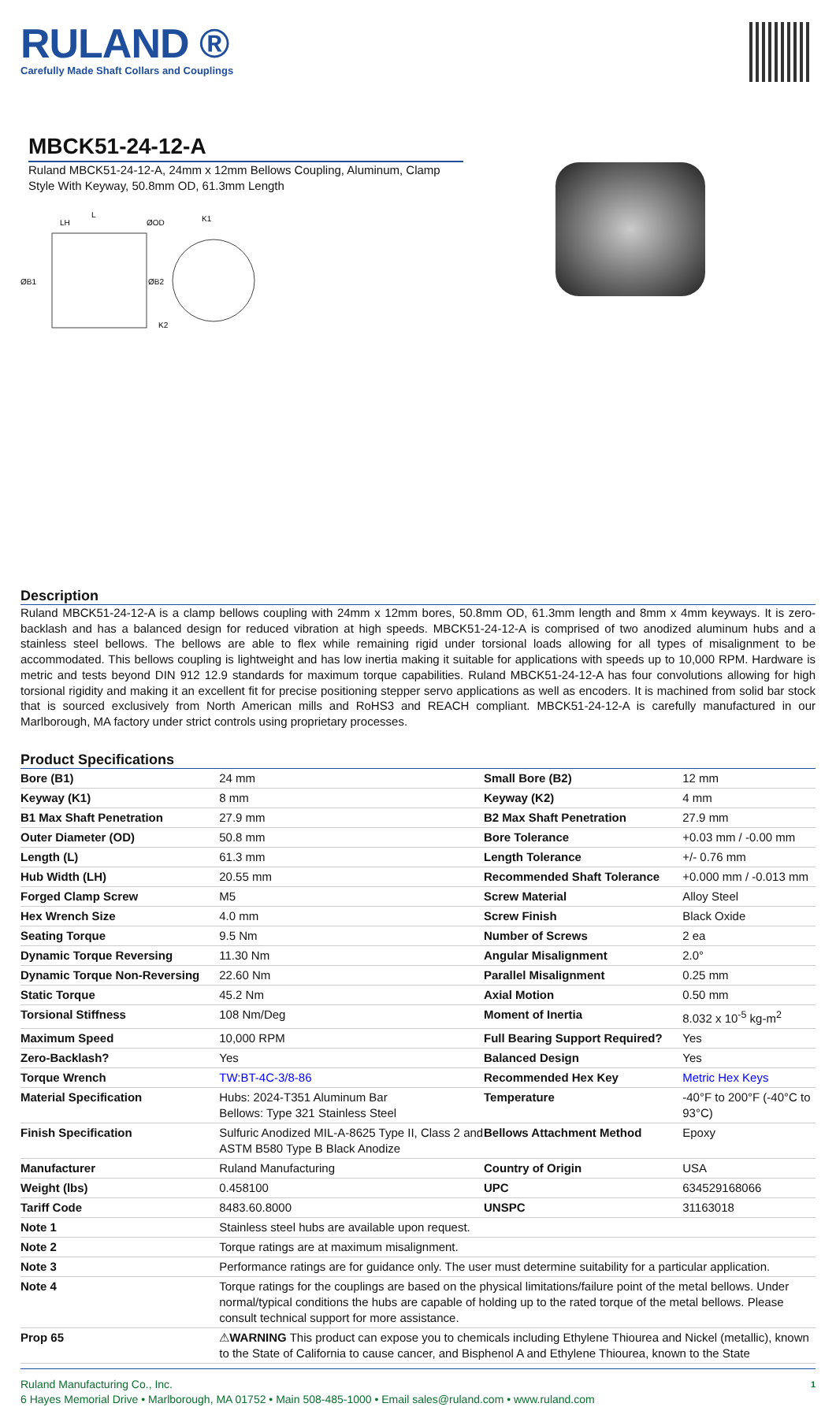RULAND ®
Carefully Made Shaft Collars and Couplings
MBCK51-24-12-A
Ruland MBCK51-24-12-A, 24mm x 12mm Bellows Coupling, Aluminum, Clamp Style With Keyway, 50.8mm OD, 61.3mm Length
L
LH
ØOD
K1
ØB1
ØB2
K2
Description
Ruland MBCK51-24-12-A is a clamp bellows coupling with 24mm x 12mm bores, 50.8mm OD, 61.3mm length and 8mm x 4mm keyways. It is zero-backlash and has a balanced design for reduced vibration at high speeds. MBCK51-24-12-A is comprised of two anodized aluminum hubs and a stainless steel bellows. The bellows are able to flex while remaining rigid under torsional loads allowing for all types of misalignment to be accommodated. This bellows coupling is lightweight and has low inertia making it suitable for applications with speeds up to 10,000 RPM. Hardware is metric and tests beyond DIN 912 12.9 standards for maximum torque capabilities. Ruland MBCK51-24-12-A has four convolutions allowing for high torsional rigidity and making it an excellent fit for precise positioning stepper servo applications as well as encoders. It is machined from solid bar stock that is sourced exclusively from North American mills and RoHS3 and REACH compliant. MBCK51-24-12-A is carefully manufactured in our Marlborough, MA factory under strict controls using proprietary processes.
Product Specifications
| Bore (B1) | 24 mm | Small Bore (B2) | 12 mm |
| Keyway (K1) | 8 mm | Keyway (K2) | 4 mm |
| B1 Max Shaft Penetration | 27.9 mm | B2 Max Shaft Penetration | 27.9 mm |
| Outer Diameter (OD) | 50.8 mm | Bore Tolerance | +0.03 mm / -0.00 mm |
| Length (L) | 61.3 mm | Length Tolerance | +/- 0.76 mm |
| Hub Width (LH) | 20.55 mm | Recommended Shaft Tolerance | +0.000 mm / -0.013 mm |
| Forged Clamp Screw | M5 | Screw Material | Alloy Steel |
| Hex Wrench Size | 4.0 mm | Screw Finish | Black Oxide |
| Seating Torque | 9.5 Nm | Number of Screws | 2 ea |
| Dynamic Torque Reversing | 11.30 Nm | Angular Misalignment | 2.0° |
| Dynamic Torque Non-Reversing | 22.60 Nm | Parallel Misalignment | 0.25 mm |
| Static Torque | 45.2 Nm | Axial Motion | 0.50 mm |
| Torsional Stiffness | 108 Nm/Deg | Moment of Inertia | 8.032 x 10<sup>-5</sup> kg-m<sup>2</sup> |
| Maximum Speed | 10,000 RPM | Full Bearing Support Required? | Yes |
| Zero-Backlash? | Yes | Balanced Design | Yes |
| Torque Wrench | TW:BT-4C-3/8-86 | Recommended Hex Key | Metric Hex Keys |
| Material Specification | Hubs: 2024-T351 Aluminum Bar Bellows: Type 321 Stainless Steel | Temperature | -40°F to 200°F (-40°C to 93°C) |
| Finish Specification | Sulfuric Anodized MIL-A-8625 Type II, Class 2 and ASTM B580 Type B Black Anodize | Bellows Attachment Method | Epoxy |
| Manufacturer | Ruland Manufacturing | Country of Origin | USA |
| Weight (lbs) | 0.458100 | UPC | 634529168066 |
| Tariff Code | 8483.60.8000 | UNSPC | 31163018 |
| Note 1 | Stainless steel hubs are available upon request. | | |
| Note 2 | Torque ratings are at maximum misalignment. | | |
| Note 3 | Performance ratings are for guidance only. The user must determine suitability for a particular application. | | |
| Note 4 | Torque ratings for the couplings are based on the physical limitations/failure point of the metal bellows. Under normal/typical conditions the hubs are capable of holding up to the rated torque of the metal bellows. Please consult technical support for more assistance. | | |
| Prop 65 | ⚠ WARNING This product can expose you to chemicals including Ethylene Thiourea and Nickel (metallic), known to the State of California to cause cancer, and Bisphenol A and Ethylene Thiourea, known to the State | | |
Ruland Manufacturing Co., Inc.
6 Hayes Memorial Drive • Marlborough, MA 01752 • Main 508-485-1000 • Email sales@ruland.com • www.ruland.com
1